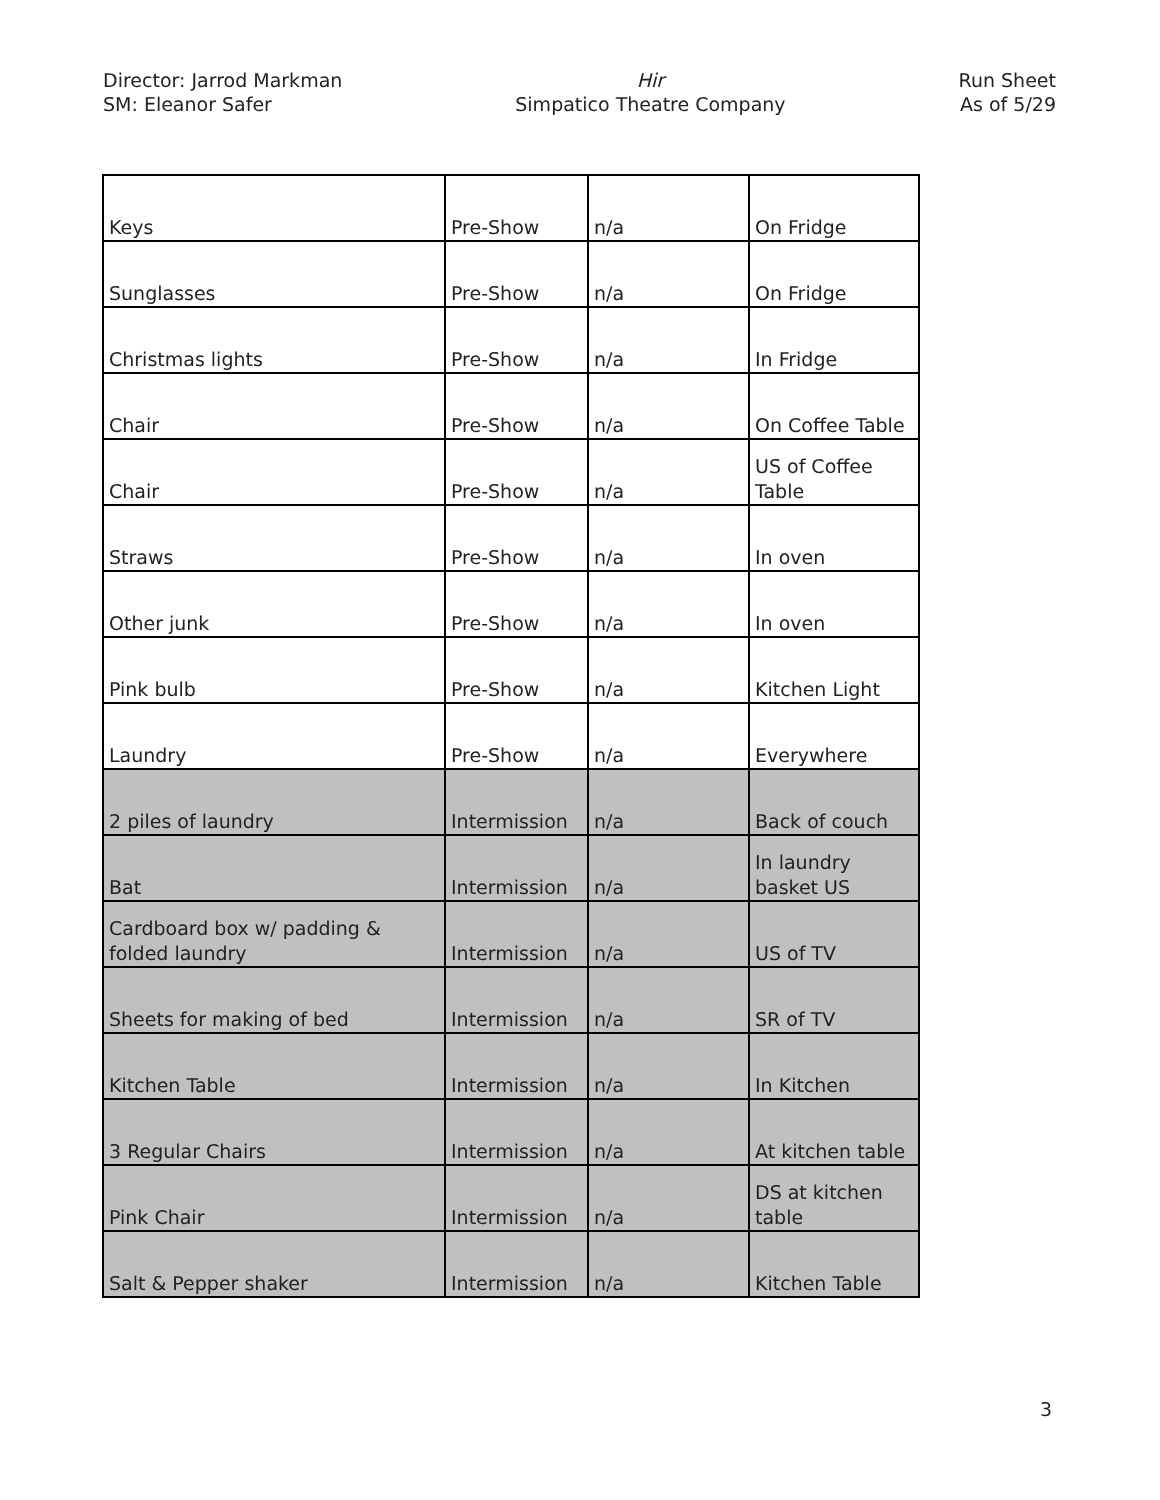Director: Jarrod Markman
SM: Eleanor Safer
Hir
Simpatico Theatre Company
Run Sheet
As of 5/29
| Keys | Pre-Show | n/a | On Fridge |
| Sunglasses | Pre-Show | n/a | On Fridge |
| Christmas lights | Pre-Show | n/a | In Fridge |
| Chair | Pre-Show | n/a | On Coffee Table |
| Chair | Pre-Show | n/a | US of Coffee Table |
| Straws | Pre-Show | n/a | In oven |
| Other junk | Pre-Show | n/a | In oven |
| Pink bulb | Pre-Show | n/a | Kitchen Light |
| Laundry | Pre-Show | n/a | Everywhere |
| 2 piles of laundry | Intermission | n/a | Back of couch |
| Bat | Intermission | n/a | In laundry basket US |
| Cardboard box w/ padding & folded laundry | Intermission | n/a | US of TV |
| Sheets for making of bed | Intermission | n/a | SR of TV |
| Kitchen Table | Intermission | n/a | In Kitchen |
| 3 Regular Chairs | Intermission | n/a | At kitchen table |
| Pink Chair | Intermission | n/a | DS at kitchen table |
| Salt & Pepper shaker | Intermission | n/a | Kitchen Table |
3